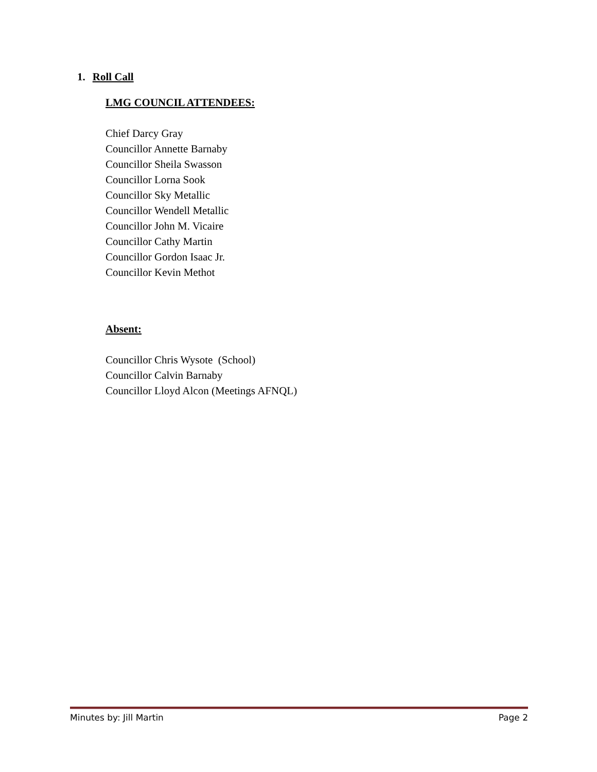1. Roll Call
LMG COUNCIL ATTENDEES:
Chief Darcy Gray
Councillor Annette Barnaby
Councillor Sheila Swasson
Councillor Lorna Sook
Councillor Sky Metallic
Councillor Wendell Metallic
Councillor John M. Vicaire
Councillor Cathy Martin
Councillor Gordon Isaac Jr.
Councillor Kevin Methot
Absent:
Councillor Chris Wysote (School)
Councillor Calvin Barnaby
Councillor Lloyd Alcon (Meetings AFNQL)
Minutes by: Jill Martin Page 2